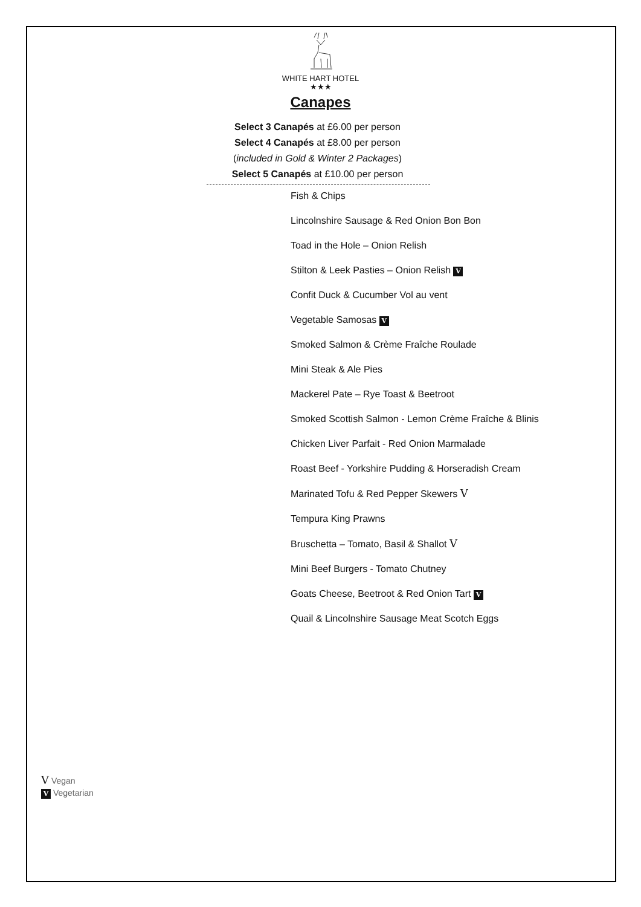WHITE HART HOTEL
★★★
Canapes
Select 3 Canapés at £6.00 per person
Select 4 Canapés at £8.00 per person
(included in Gold & Winter 2 Packages)
Select 5 Canapés at £10.00 per person
Fish & Chips
Lincolnshire Sausage & Red Onion Bon Bon
Toad in the Hole – Onion Relish
Stilton & Leek Pasties – Onion Relish V
Confit Duck & Cucumber Vol au vent
Vegetable Samosas V
Smoked Salmon & Crème Fraîche Roulade
Mini Steak & Ale Pies
Mackerel Pate – Rye Toast & Beetroot
Smoked Scottish Salmon - Lemon Crème Fraîche & Blinis
Chicken Liver Parfait - Red Onion Marmalade
Roast Beef - Yorkshire Pudding & Horseradish Cream
Marinated Tofu & Red Pepper Skewers V
Tempura King Prawns
Bruschetta – Tomato, Basil & Shallot V
Mini Beef Burgers - Tomato Chutney
Goats Cheese, Beetroot & Red Onion Tart V
Quail & Lincolnshire Sausage Meat Scotch Eggs
V Vegan
V Vegetarian